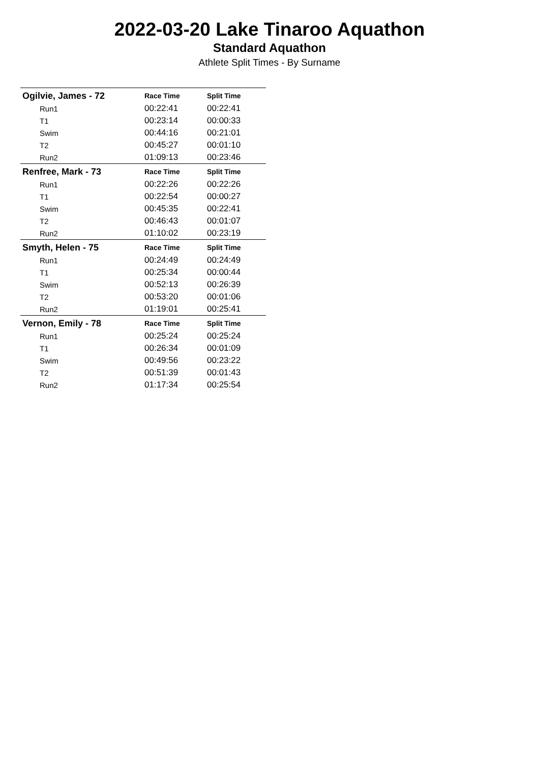2022-03-20 Lake Tinaroo Aquathon
Standard Aquathon
Athlete Split Times - By Surname
| Ogilvie, James - 72 | Race Time | Split Time |
| --- | --- | --- |
| Run1 | 00:22:41 | 00:22:41 |
| T1 | 00:23:14 | 00:00:33 |
| Swim | 00:44:16 | 00:21:01 |
| T2 | 00:45:27 | 00:01:10 |
| Run2 | 01:09:13 | 00:23:46 |
| Renfree, Mark - 73 | Race Time | Split Time |
| Run1 | 00:22:26 | 00:22:26 |
| T1 | 00:22:54 | 00:00:27 |
| Swim | 00:45:35 | 00:22:41 |
| T2 | 00:46:43 | 00:01:07 |
| Run2 | 01:10:02 | 00:23:19 |
| Smyth, Helen - 75 | Race Time | Split Time |
| Run1 | 00:24:49 | 00:24:49 |
| T1 | 00:25:34 | 00:00:44 |
| Swim | 00:52:13 | 00:26:39 |
| T2 | 00:53:20 | 00:01:06 |
| Run2 | 01:19:01 | 00:25:41 |
| Vernon, Emily - 78 | Race Time | Split Time |
| Run1 | 00:25:24 | 00:25:24 |
| T1 | 00:26:34 | 00:01:09 |
| Swim | 00:49:56 | 00:23:22 |
| T2 | 00:51:39 | 00:01:43 |
| Run2 | 01:17:34 | 00:25:54 |